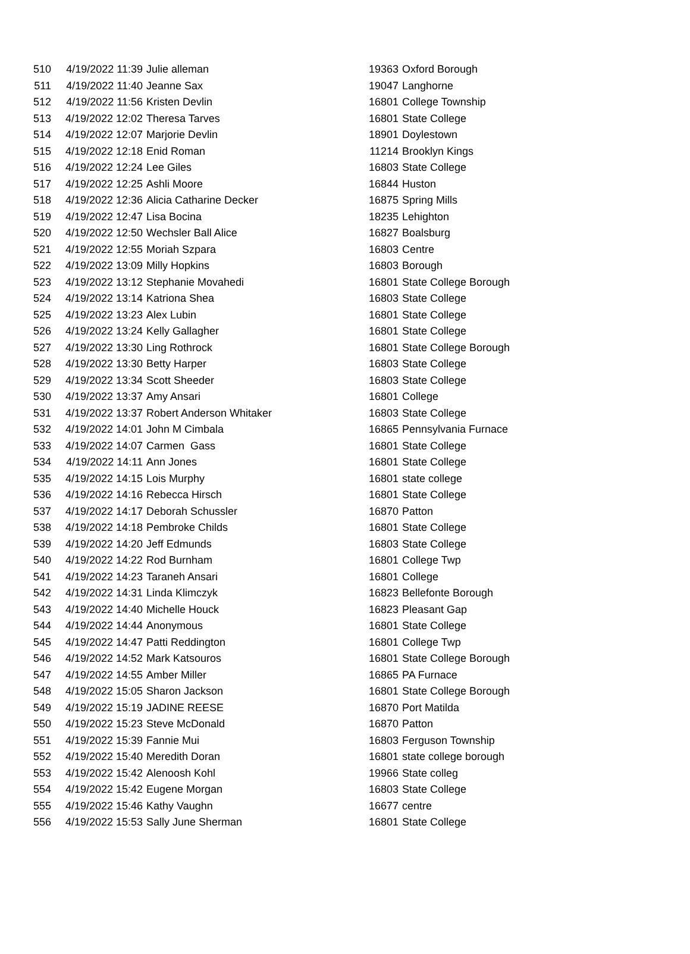| 510 | 4/19/2022 11:39 | Julie alleman | 19363 | Oxford Borough |
| 511 | 4/19/2022 11:40 | Jeanne Sax | 19047 | Langhorne |
| 512 | 4/19/2022 11:56 | Kristen Devlin | 16801 | College Township |
| 513 | 4/19/2022 12:02 | Theresa Tarves | 16801 | State College |
| 514 | 4/19/2022 12:07 | Marjorie Devlin | 18901 | Doylestown |
| 515 | 4/19/2022 12:18 | Enid Roman | 11214 | Brooklyn Kings |
| 516 | 4/19/2022 12:24 | Lee Giles | 16803 | State College |
| 517 | 4/19/2022 12:25 | Ashli Moore | 16844 | Huston |
| 518 | 4/19/2022 12:36 | Alicia Catharine Decker | 16875 | Spring Mills |
| 519 | 4/19/2022 12:47 | Lisa Bocina | 18235 | Lehighton |
| 520 | 4/19/2022 12:50 | Wechsler Ball Alice | 16827 | Boalsburg |
| 521 | 4/19/2022 12:55 | Moriah Szpara | 16803 | Centre |
| 522 | 4/19/2022 13:09 | Milly Hopkins | 16803 | Borough |
| 523 | 4/19/2022 13:12 | Stephanie Movahedi | 16801 | State College Borough |
| 524 | 4/19/2022 13:14 | Katriona Shea | 16803 | State College |
| 525 | 4/19/2022 13:23 | Alex Lubin | 16801 | State College |
| 526 | 4/19/2022 13:24 | Kelly Gallagher | 16801 | State College |
| 527 | 4/19/2022 13:30 | Ling Rothrock | 16801 | State College Borough |
| 528 | 4/19/2022 13:30 | Betty Harper | 16803 | State College |
| 529 | 4/19/2022 13:34 | Scott Sheeder | 16803 | State College |
| 530 | 4/19/2022 13:37 | Amy Ansari | 16801 | College |
| 531 | 4/19/2022 13:37 | Robert Anderson Whitaker | 16803 | State College |
| 532 | 4/19/2022 14:01 | John M Cimbala | 16865 | Pennsylvania Furnace |
| 533 | 4/19/2022 14:07 | Carmen Gass | 16801 | State College |
| 534 | 4/19/2022 14:11 | Ann Jones | 16801 | State College |
| 535 | 4/19/2022 14:15 | Lois Murphy | 16801 | state college |
| 536 | 4/19/2022 14:16 | Rebecca Hirsch | 16801 | State College |
| 537 | 4/19/2022 14:17 | Deborah Schussler | 16870 | Patton |
| 538 | 4/19/2022 14:18 | Pembroke Childs | 16801 | State College |
| 539 | 4/19/2022 14:20 | Jeff Edmunds | 16803 | State College |
| 540 | 4/19/2022 14:22 | Rod Burnham | 16801 | College Twp |
| 541 | 4/19/2022 14:23 | Taraneh Ansari | 16801 | College |
| 542 | 4/19/2022 14:31 | Linda Klimczyk | 16823 | Bellefonte Borough |
| 543 | 4/19/2022 14:40 | Michelle Houck | 16823 | Pleasant Gap |
| 544 | 4/19/2022 14:44 | Anonymous | 16801 | State College |
| 545 | 4/19/2022 14:47 | Patti Reddington | 16801 | College Twp |
| 546 | 4/19/2022 14:52 | Mark Katsouros | 16801 | State College Borough |
| 547 | 4/19/2022 14:55 | Amber Miller | 16865 | PA Furnace |
| 548 | 4/19/2022 15:05 | Sharon Jackson | 16801 | State College Borough |
| 549 | 4/19/2022 15:19 | JADINE REESE | 16870 | Port Matilda |
| 550 | 4/19/2022 15:23 | Steve McDonald | 16870 | Patton |
| 551 | 4/19/2022 15:39 | Fannie Mui | 16803 | Ferguson Township |
| 552 | 4/19/2022 15:40 | Meredith Doran | 16801 | state college borough |
| 553 | 4/19/2022 15:42 | Alenoosh Kohl | 19966 | State colleg |
| 554 | 4/19/2022 15:42 | Eugene Morgan | 16803 | State College |
| 555 | 4/19/2022 15:46 | Kathy Vaughn | 16677 | centre |
| 556 | 4/19/2022 15:53 | Sally June Sherman | 16801 | State College |